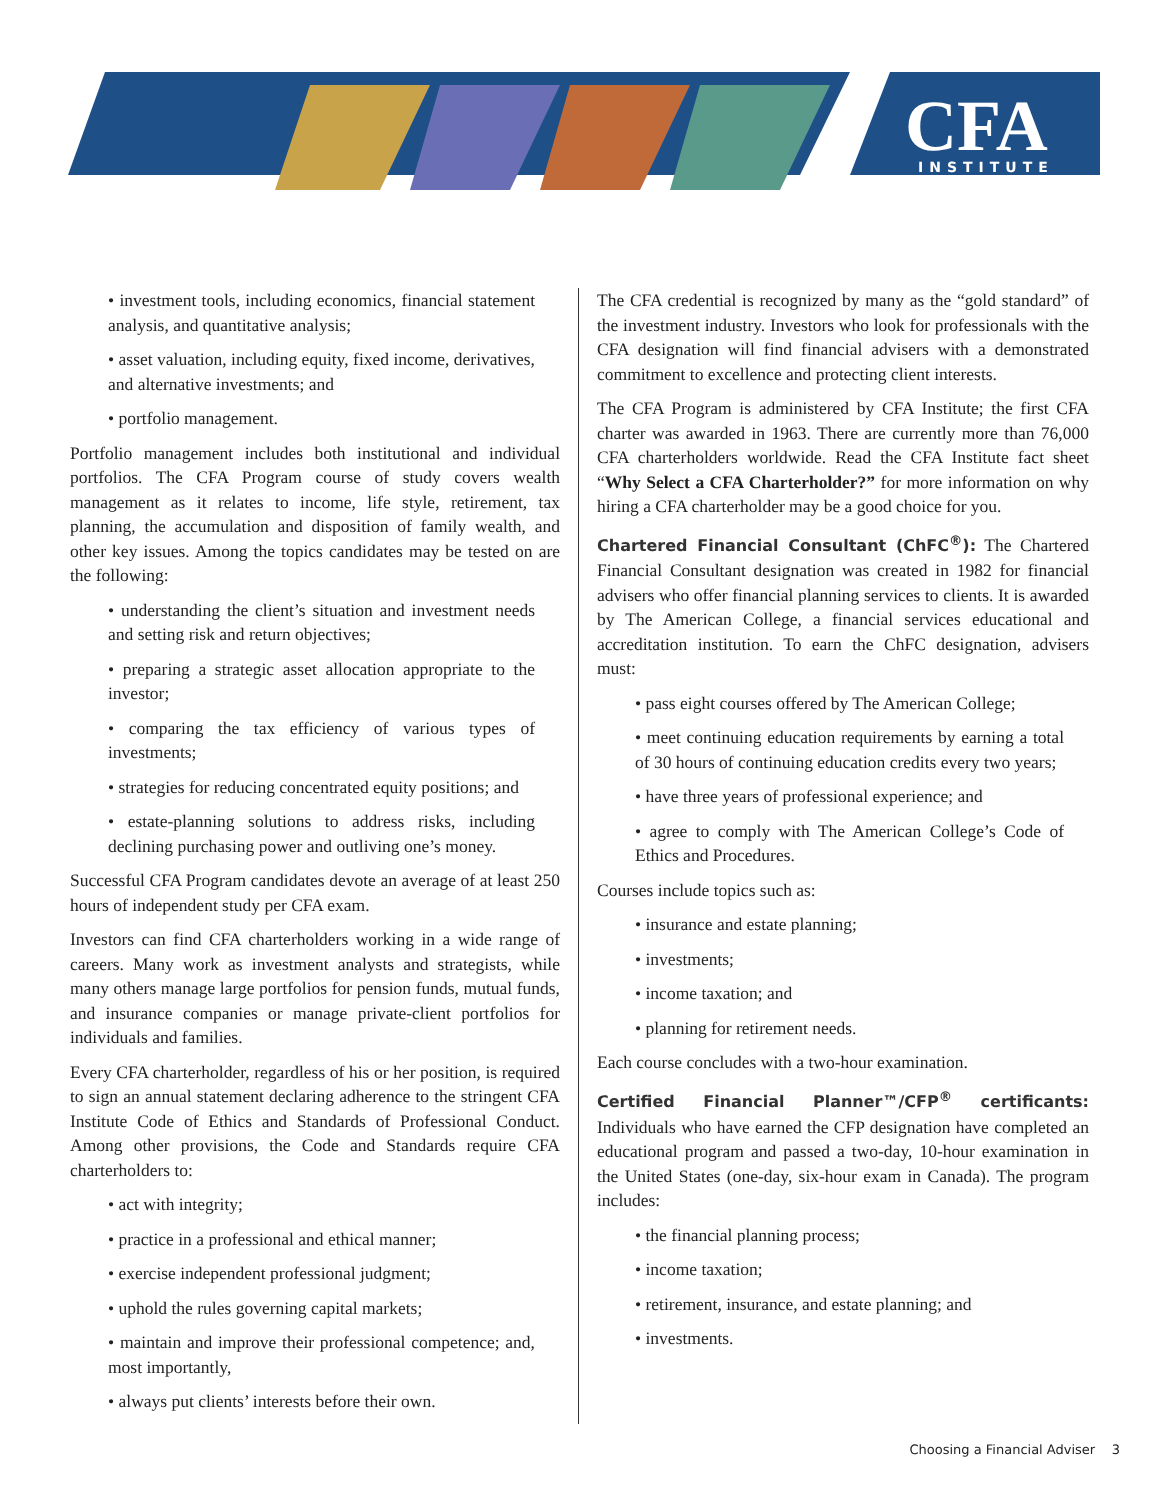CFA
INSTITUTE
• investment tools, including economics, financial statement analysis, and quantitative analysis;
• asset valuation, including equity, fixed income, derivatives, and alternative investments; and
• portfolio management.
Portfolio management includes both institutional and individual portfolios. The CFA Program course of study covers wealth management as it relates to income, life style, retirement, tax planning, the accumulation and disposition of family wealth, and other key issues. Among the topics candidates may be tested on are the following:
• understanding the client’s situation and investment needs and setting risk and return objectives;
• preparing a strategic asset allocation appropriate to the investor;
• comparing the tax efficiency of various types of investments;
• strategies for reducing concentrated equity positions; and
• estate-planning solutions to address risks, including declining purchasing power and outliving one’s money.
Successful CFA Program candidates devote an average of at least 250 hours of independent study per CFA exam.
Investors can find CFA charterholders working in a wide range of careers. Many work as investment analysts and strategists, while many others manage large portfolios for pension funds, mutual funds, and insurance companies or manage private-client portfolios for individuals and families.
Every CFA charterholder, regardless of his or her position, is required to sign an annual statement declaring adherence to the stringent CFA Institute Code of Ethics and Standards of Professional Conduct. Among other provisions, the Code and Standards require CFA charterholders to:
• act with integrity;
• practice in a professional and ethical manner;
• exercise independent professional judgment;
• uphold the rules governing capital markets;
• maintain and improve their professional competence; and, most importantly,
• always put clients’ interests before their own.
The CFA credential is recognized by many as the “gold standard” of the investment industry. Investors who look for professionals with the CFA designation will find financial advisers with a demonstrated commitment to excellence and protecting client interests.
The CFA Program is administered by CFA Institute; the first CFA charter was awarded in 1963. There are currently more than 76,000 CFA charterholders worldwide. Read the CFA Institute fact sheet “Why Select a CFA Charterholder?” for more information on why hiring a CFA charterholder may be a good choice for you.
Chartered Financial Consultant (ChFC<sup>®</sup>): The Chartered Financial Consultant designation was created in 1982 for financial advisers who offer financial planning services to clients. It is awarded by The American College, a financial services educational and accreditation institution. To earn the ChFC designation, advisers must:
• pass eight courses offered by The American College;
• meet continuing education requirements by earning a total of 30 hours of continuing education credits every two years;
• have three years of professional experience; and
• agree to comply with The American College’s Code of Ethics and Procedures.
Courses include topics such as:
• insurance and estate planning;
• investments;
• income taxation; and
• planning for retirement needs.
Each course concludes with a two-hour examination.
Certified Financial Planner™/CFP<sup>®</sup> certificants: Individuals who have earned the CFP designation have completed an educational program and passed a two-day, 10-hour examination in the United States (one-day, six-hour exam in Canada). The program includes:
• the financial planning process;
• income taxation;
• retirement, insurance, and estate planning; and
• investments.
Choosing a Financial Adviser 3